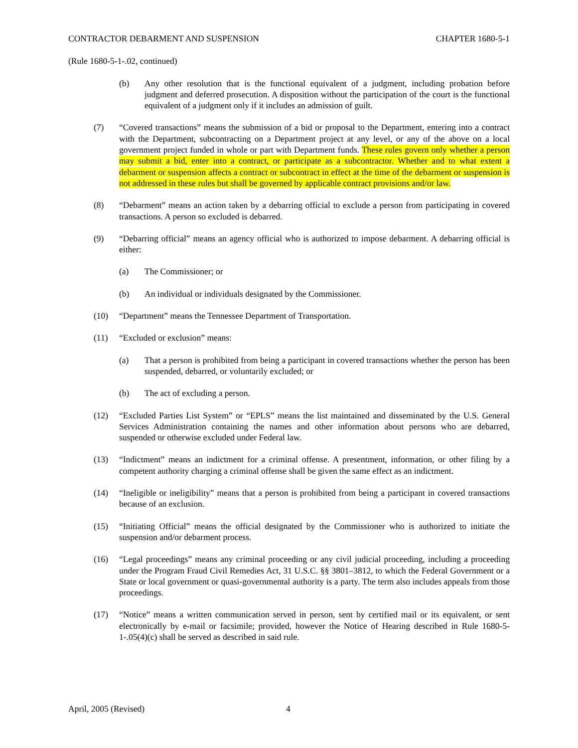CONTRACTOR DEBARMENT AND SUSPENSION CHAPTER 1680-5-1
(Rule 1680-5-1-.02, continued)
(b) Any other resolution that is the functional equivalent of a judgment, including probation before judgment and deferred prosecution. A disposition without the participation of the court is the functional equivalent of a judgment only if it includes an admission of guilt.
(7) “Covered transactions” means the submission of a bid or proposal to the Department, entering into a contract with the Department, subcontracting on a Department project at any level, or any of the above on a local government project funded in whole or part with Department funds. These rules govern only whether a person may submit a bid, enter into a contract, or participate as a subcontractor. Whether and to what extent a debarment or suspension affects a contract or subcontract in effect at the time of the debarment or suspension is not addressed in these rules but shall be governed by applicable contract provisions and/or law.
(8) “Debarment” means an action taken by a debarring official to exclude a person from participating in covered transactions. A person so excluded is debarred.
(9) “Debarring official” means an agency official who is authorized to impose debarment. A debarring official is either:
(a) The Commissioner; or
(b) An individual or individuals designated by the Commissioner.
(10) “Department” means the Tennessee Department of Transportation.
(11) “Excluded or exclusion” means:
(a) That a person is prohibited from being a participant in covered transactions whether the person has been suspended, debarred, or voluntarily excluded; or
(b) The act of excluding a person.
(12) “Excluded Parties List System” or “EPLS” means the list maintained and disseminated by the U.S. General Services Administration containing the names and other information about persons who are debarred, suspended or otherwise excluded under Federal law.
(13) “Indictment” means an indictment for a criminal offense. A presentment, information, or other filing by a competent authority charging a criminal offense shall be given the same effect as an indictment.
(14) “Ineligible or ineligibility” means that a person is prohibited from being a participant in covered transactions because of an exclusion.
(15) “Initiating Official” means the official designated by the Commissioner who is authorized to initiate the suspension and/or debarment process.
(16) “Legal proceedings” means any criminal proceeding or any civil judicial proceeding, including a proceeding under the Program Fraud Civil Remedies Act, 31 U.S.C. §§ 3801–3812, to which the Federal Government or a State or local government or quasi-governmental authority is a party. The term also includes appeals from those proceedings.
(17) “Notice” means a written communication served in person, sent by certified mail or its equivalent, or sent electronically by e-mail or facsimile; provided, however the Notice of Hearing described in Rule 1680-5-1-.05(4)(c) shall be served as described in said rule.
April, 2005 (Revised) 4